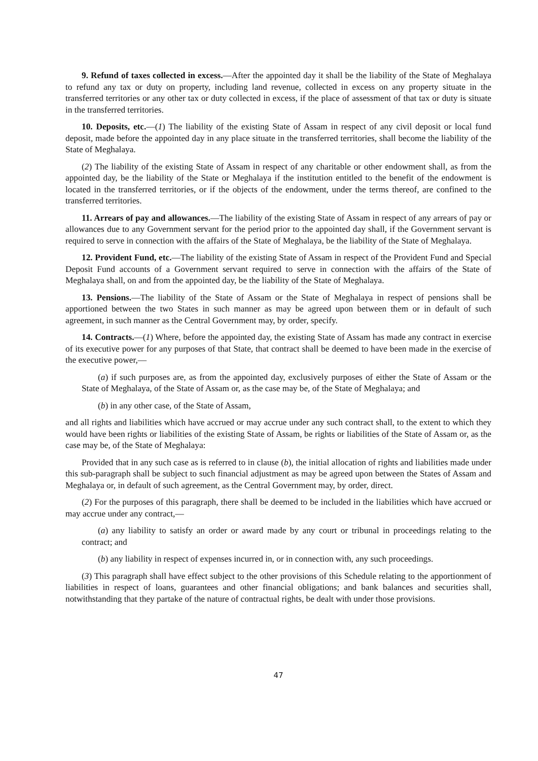9. Refund of taxes collected in excess.—After the appointed day it shall be the liability of the State of Meghalaya to refund any tax or duty on property, including land revenue, collected in excess on any property situate in the transferred territories or any other tax or duty collected in excess, if the place of assessment of that tax or duty is situate in the transferred territories.
10. Deposits, etc.—(1) The liability of the existing State of Assam in respect of any civil deposit or local fund deposit, made before the appointed day in any place situate in the transferred territories, shall become the liability of the State of Meghalaya.
(2) The liability of the existing State of Assam in respect of any charitable or other endowment shall, as from the appointed day, be the liability of the State or Meghalaya if the institution entitled to the benefit of the endowment is located in the transferred territories, or if the objects of the endowment, under the terms thereof, are confined to the transferred territories.
11. Arrears of pay and allowances.—The liability of the existing State of Assam in respect of any arrears of pay or allowances due to any Government servant for the period prior to the appointed day shall, if the Government servant is required to serve in connection with the affairs of the State of Meghalaya, be the liability of the State of Meghalaya.
12. Provident Fund, etc.—The liability of the existing State of Assam in respect of the Provident Fund and Special Deposit Fund accounts of a Government servant required to serve in connection with the affairs of the State of Meghalaya shall, on and from the appointed day, be the liability of the State of Meghalaya.
13. Pensions.—The liability of the State of Assam or the State of Meghalaya in respect of pensions shall be apportioned between the two States in such manner as may be agreed upon between them or in default of such agreement, in such manner as the Central Government may, by order, specify.
14. Contracts.—(1) Where, before the appointed day, the existing State of Assam has made any contract in exercise of its executive power for any purposes of that State, that contract shall be deemed to have been made in the exercise of the executive power,—
(a) if such purposes are, as from the appointed day, exclusively purposes of either the State of Assam or the State of Meghalaya, of the State of Assam or, as the case may be, of the State of Meghalaya; and
(b) in any other case, of the State of Assam,
and all rights and liabilities which have accrued or may accrue under any such contract shall, to the extent to which they would have been rights or liabilities of the existing State of Assam, be rights or liabilities of the State of Assam or, as the case may be, of the State of Meghalaya:
Provided that in any such case as is referred to in clause (b), the initial allocation of rights and liabilities made under this sub-paragraph shall be subject to such financial adjustment as may be agreed upon between the States of Assam and Meghalaya or, in default of such agreement, as the Central Government may, by order, direct.
(2) For the purposes of this paragraph, there shall be deemed to be included in the liabilities which have accrued or may accrue under any contract,—
(a) any liability to satisfy an order or award made by any court or tribunal in proceedings relating to the contract; and
(b) any liability in respect of expenses incurred in, or in connection with, any such proceedings.
(3) This paragraph shall have effect subject to the other provisions of this Schedule relating to the apportionment of liabilities in respect of loans, guarantees and other financial obligations; and bank balances and securities shall, notwithstanding that they partake of the nature of contractual rights, be dealt with under those provisions.
47